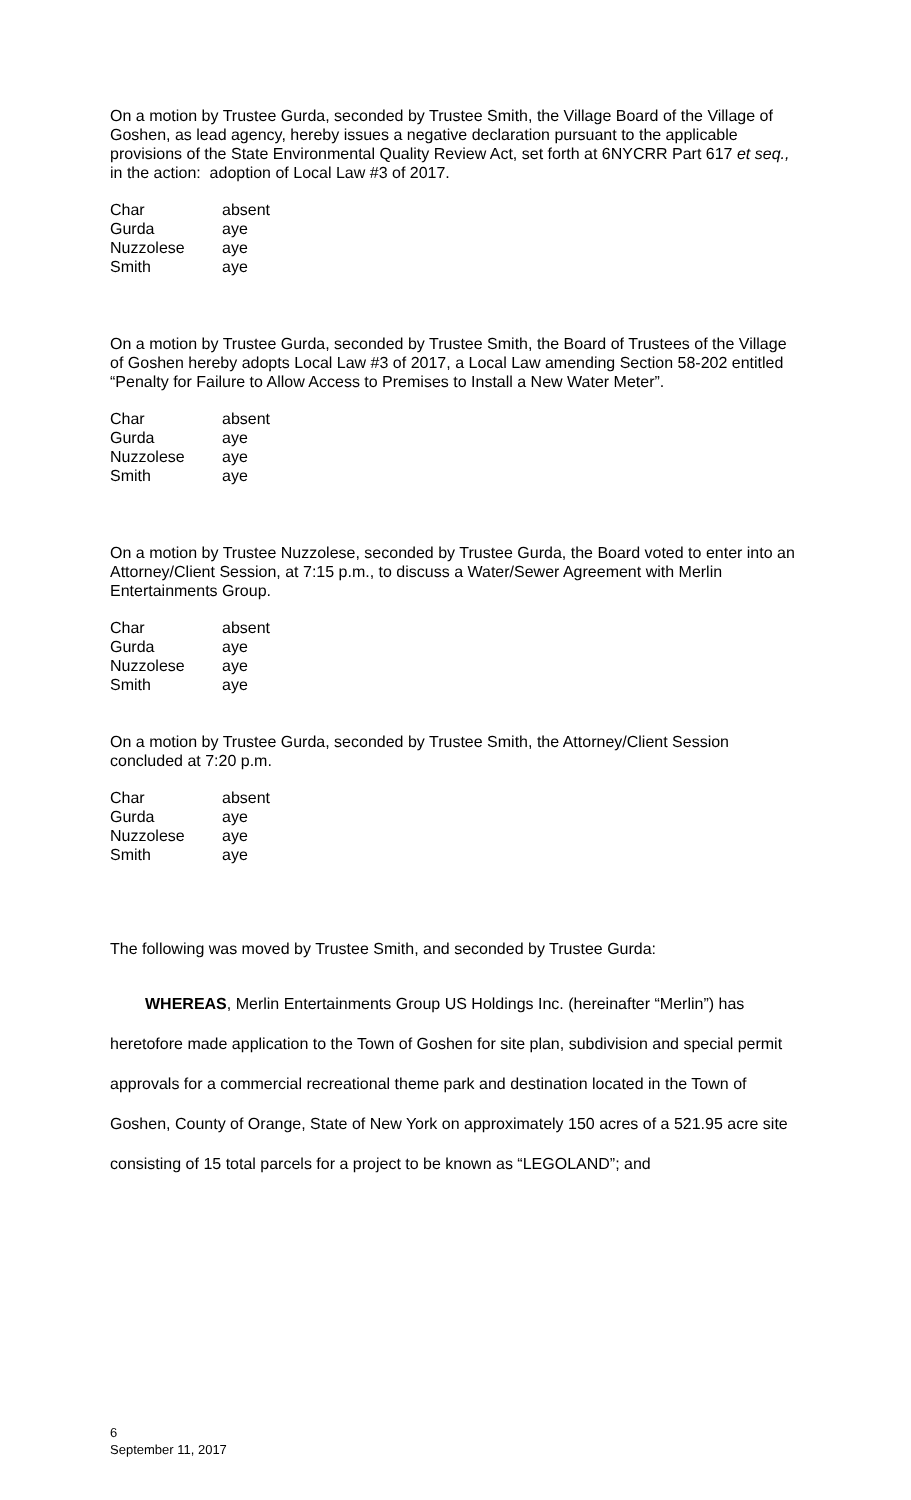On a motion by Trustee Gurda, seconded by Trustee Smith, the Village Board of the Village of Goshen, as lead agency, hereby issues a negative declaration pursuant to the applicable provisions of the State Environmental Quality Review Act, set forth at 6NYCRR Part 617 et seq., in the action: adoption of Local Law #3 of 2017.
| Char | absent |
| Gurda | aye |
| Nuzzolese | aye |
| Smith | aye |
On a motion by Trustee Gurda, seconded by Trustee Smith, the Board of Trustees of the Village of Goshen hereby adopts Local Law #3 of 2017, a Local Law amending Section 58-202 entitled “Penalty for Failure to Allow Access to Premises to Install a New Water Meter”.
| Char | absent |
| Gurda | aye |
| Nuzzolese | aye |
| Smith | aye |
On a motion by Trustee Nuzzolese, seconded by Trustee Gurda, the Board voted to enter into an Attorney/Client Session, at 7:15 p.m., to discuss a Water/Sewer Agreement with Merlin Entertainments Group.
| Char | absent |
| Gurda | aye |
| Nuzzolese | aye |
| Smith | aye |
On a motion by Trustee Gurda, seconded by Trustee Smith, the Attorney/Client Session concluded at 7:20 p.m.
| Char | absent |
| Gurda | aye |
| Nuzzolese | aye |
| Smith | aye |
The following was moved by Trustee Smith, and seconded by Trustee Gurda:
WHEREAS, Merlin Entertainments Group US Holdings Inc. (hereinafter “Merlin”) has heretofore made application to the Town of Goshen for site plan, subdivision and special permit approvals for a commercial recreational theme park and destination located in the Town of Goshen, County of Orange, State of New York on approximately 150 acres of a 521.95 acre site consisting of 15 total parcels for a project to be known as “LEGOLAND”; and
6
September 11, 2017